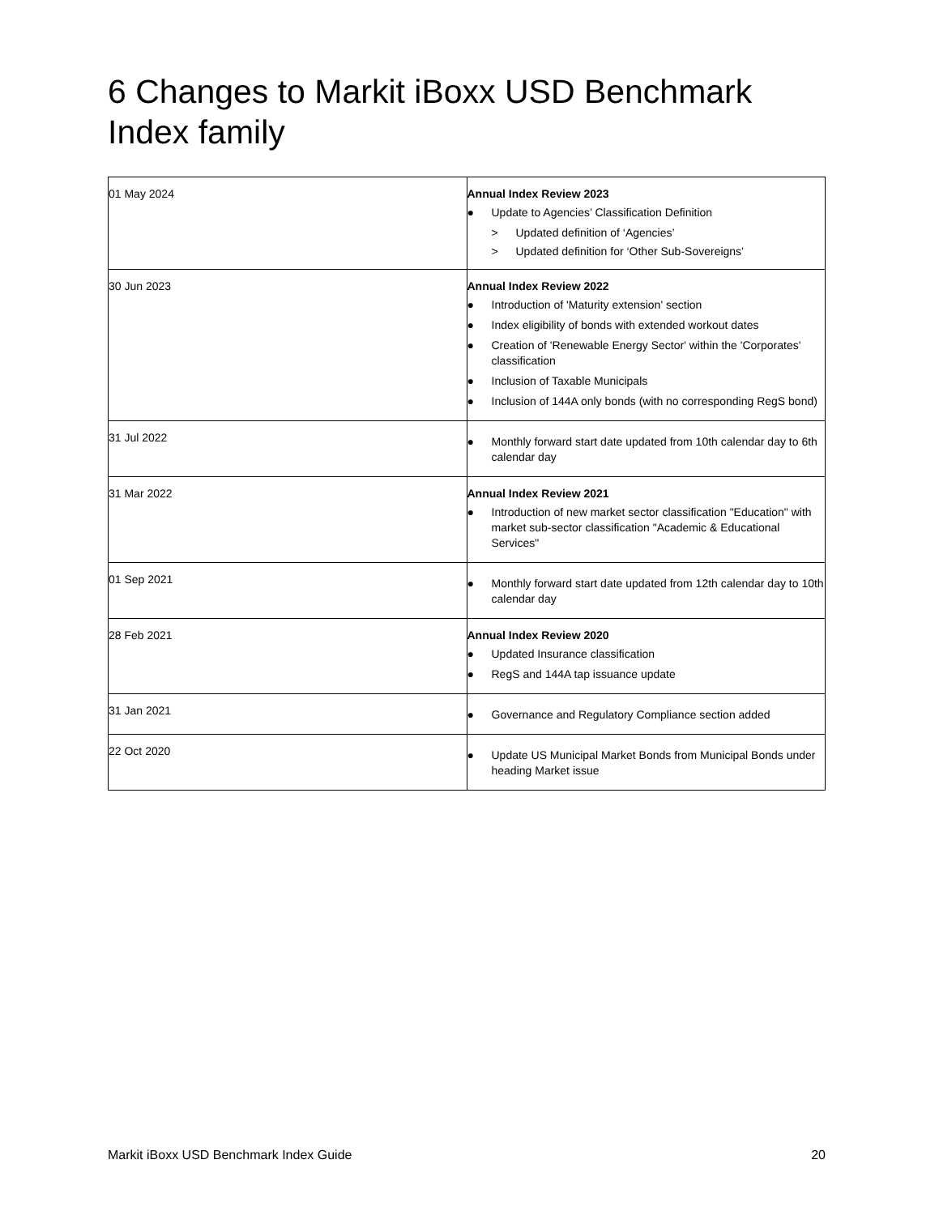6 Changes to Markit iBoxx USD Benchmark Index family
| 01 May 2024 | Annual Index Review 2023 ● Update to Agencies’ Classification Definition > Updated definition of ‘Agencies’ > Updated definition for ‘Other Sub-Sovereigns’ |
| 30 Jun 2023 | Annual Index Review 2022 ● Introduction of 'Maturity extension' section ● Index eligibility of bonds with extended workout dates ● Creation of 'Renewable Energy Sector' within the 'Corporates' classification ● Inclusion of Taxable Municipals ● Inclusion of 144A only bonds (with no corresponding RegS bond) |
| 31 Jul 2022 | ● Monthly forward start date updated from 10th calendar day to 6th calendar day |
| 31 Mar 2022 | Annual Index Review 2021 ● Introduction of new market sector classification "Education" with market sub-sector classification "Academic & Educational Services" |
| 01 Sep 2021 | ● Monthly forward start date updated from 12th calendar day to 10th calendar day |
| 28 Feb 2021 | Annual Index Review 2020 ● Updated Insurance classification ● RegS and 144A tap issuance update |
| 31 Jan 2021 | ● Governance and Regulatory Compliance section added |
| 22 Oct 2020 | ● Update US Municipal Market Bonds from Municipal Bonds under heading Market issue |
Markit iBoxx USD Benchmark Index Guide 20